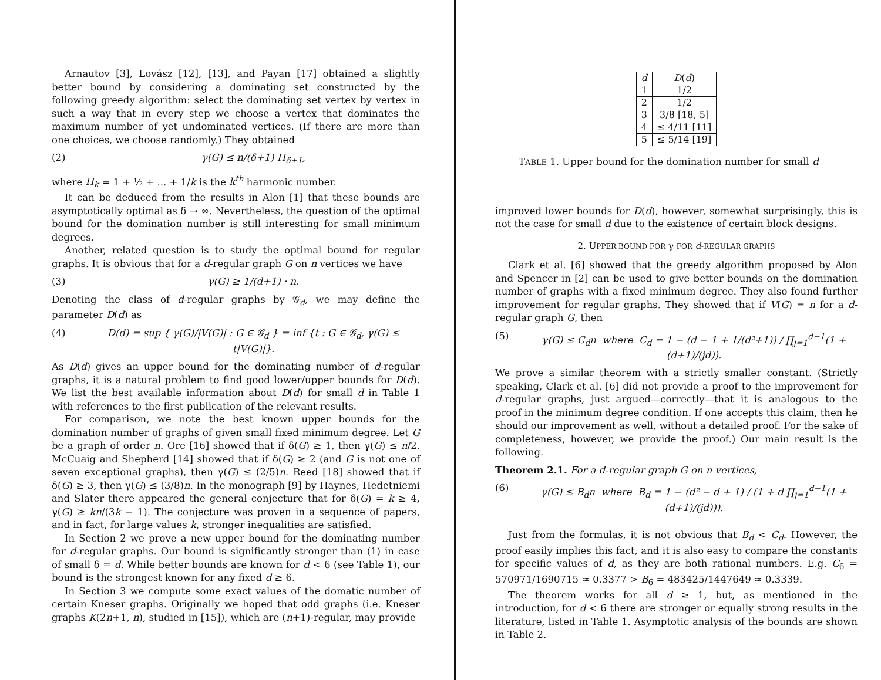Arnautov [3], Lovász [12], [13], and Payan [17] obtained a slightly better bound by considering a dominating set constructed by the following greedy algorithm: select the dominating set vertex by vertex in such a way that in every step we choose a vertex that dominates the maximum number of yet undominated vertices. (If there are more than one choices, we choose randomly.) They obtained
(2) γ(G) ≤ n/(δ+1) H<sub>δ+1</sub>,
where H<sub>k</sub> = 1 + ½ + ... + 1/k is the k<sup>th</sup> harmonic number.
It can be deduced from the results in Alon [1] that these bounds are asymptotically optimal as δ → ∞. Nevertheless, the question of the optimal bound for the domination number is still interesting for small minimum degrees.
Another, related question is to study the optimal bound for regular graphs. It is obvious that for a d-regular graph G on n vertices we have
(3) γ(G) ≥ 1/(d+1) · n.
Denoting the class of d-regular graphs by 𝒢<sub>d</sub>, we may define the parameter D(d) as
(4) D(d) = sup { γ(G)/|V(G)| : G ∈ 𝒢<sub>d</sub> } = inf {t : G ∈ 𝒢<sub>d</sub>, γ(G) ≤ t|V(G)|}.
As D(d) gives an upper bound for the dominating number of d-regular graphs, it is a natural problem to find good lower/upper bounds for D(d). We list the best available information about D(d) for small d in Table 1 with references to the first publication of the relevant results.
For comparison, we note the best known upper bounds for the domination number of graphs of given small fixed minimum degree. Let G be a graph of order n. Ore [16] showed that if δ(G) ≥ 1, then γ(G) ≤ n/2. McCuaig and Shepherd [14] showed that if δ(G) ≥ 2 (and G is not one of seven exceptional graphs), then γ(G) ≤ (2/5)n. Reed [18] showed that if δ(G) ≥ 3, then γ(G) ≤ (3/8)n. In the monograph [9] by Haynes, Hedetniemi and Slater there appeared the general conjecture that for δ(G) = k ≥ 4, γ(G) ≥ kn/(3k − 1). The conjecture was proven in a sequence of papers, and in fact, for large values k, stronger inequalities are satisfied.
In Section 2 we prove a new upper bound for the dominating number for d-regular graphs. Our bound is significantly stronger than (1) in case of small δ = d. While better bounds are known for d < 6 (see Table 1), our bound is the strongest known for any fixed d ≥ 6.
In Section 3 we compute some exact values of the domatic number of certain Kneser graphs. Originally we hoped that odd graphs (i.e. Kneser graphs K(2n+1, n), studied in [15]), which are (n+1)-regular, may provide
| d | D ( d ) |
| --- | --- |
| 1 | 1/2 |
| 2 | 1/2 |
| 3 | 3/8 [18, 5] |
| 4 | ≤ 4/11 [11] |
| 5 | ≤ 5/14 [19] |
TABLE 1. Upper bound for the domination number for small d
improved lower bounds for D(d), however, somewhat surprisingly, this is not the case for small d due to the existence of certain block designs.
2. UPPER BOUND FOR γ FOR d-REGULAR GRAPHS
Clark et al. [6] showed that the greedy algorithm proposed by Alon and Spencer in [2] can be used to give better bounds on the domination number of graphs with a fixed minimum degree. They also found further improvement for regular graphs. They showed that if V(G) = n for a d-regular graph G, then
(5) γ(G) ≤ C<sub>d</sub>n where C<sub>d</sub> = 1 − (d − 1 + 1/(d²+1)) / ∏<sub>j=1</sub><sup>d−1</sup>(1 + (d+1)/(jd)).
We prove a similar theorem with a strictly smaller constant. (Strictly speaking, Clark et al. [6] did not provide a proof to the improvement for d-regular graphs, just argued—correctly—that it is analogous to the proof in the minimum degree condition. If one accepts this claim, then he should our improvement as well, without a detailed proof. For the sake of completeness, however, we provide the proof.) Our main result is the following.
Theorem 2.1. For a d-regular graph G on n vertices,
(6) γ(G) ≤ B<sub>d</sub>n where B<sub>d</sub> = 1 − (d² − d + 1) / (1 + d ∏<sub>j=1</sub><sup>d−1</sup>(1 + (d+1)/(jd))).
Just from the formulas, it is not obvious that B<sub>d</sub> < C<sub>d</sub>. However, the proof easily implies this fact, and it is also easy to compare the constants for specific values of d, as they are both rational numbers. E.g. C<sub>6</sub> = 570971/1690715 ≈ 0.3377 > B<sub>6</sub> = 483425/1447649 ≈ 0.3339.
The theorem works for all d ≥ 1, but, as mentioned in the introduction, for d < 6 there are stronger or equally strong results in the literature, listed in Table 1. Asymptotic analysis of the bounds are shown in Table 2.